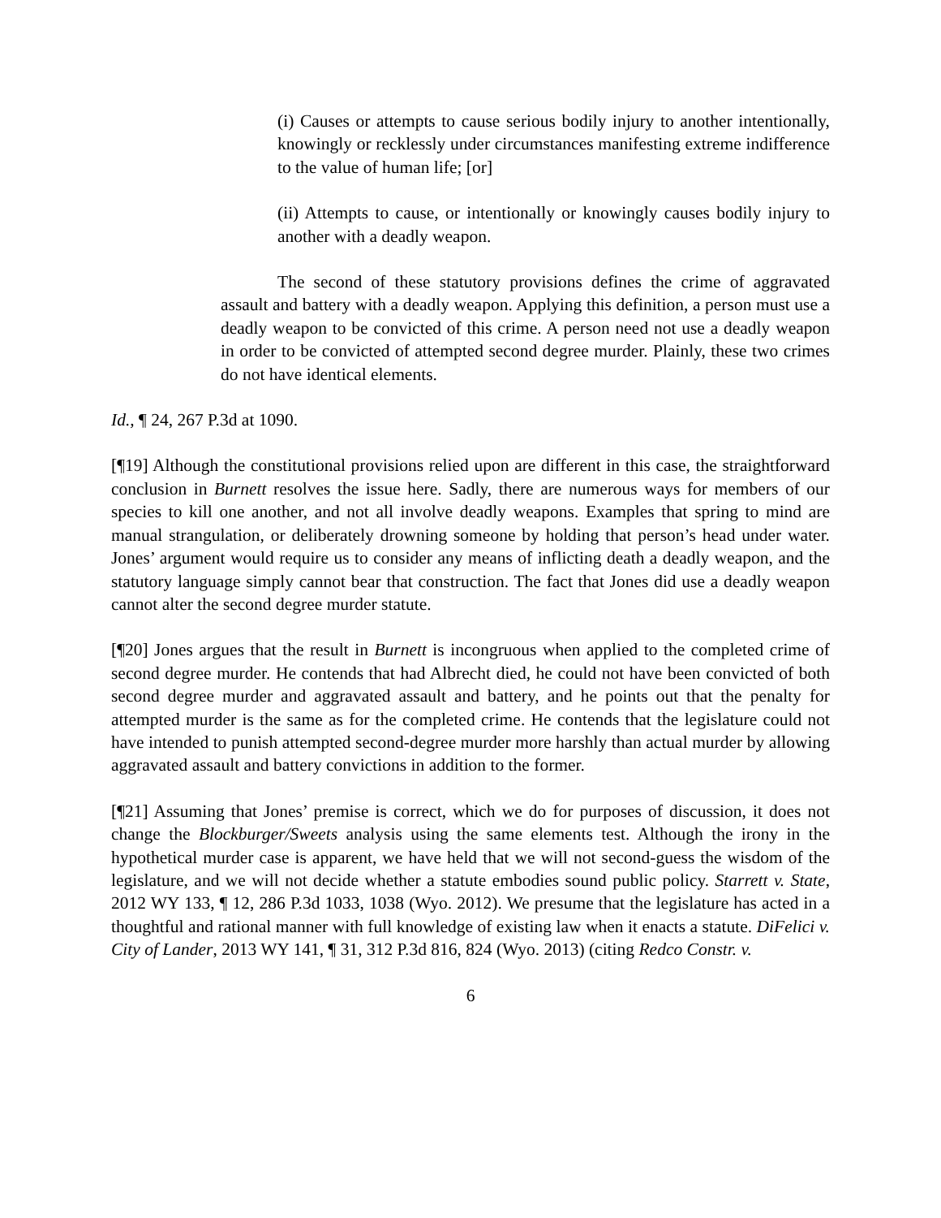(i) Causes or attempts to cause serious bodily injury to another intentionally, knowingly or recklessly under circumstances manifesting extreme indifference to the value of human life; [or]
(ii) Attempts to cause, or intentionally or knowingly causes bodily injury to another with a deadly weapon.
The second of these statutory provisions defines the crime of aggravated assault and battery with a deadly weapon. Applying this definition, a person must use a deadly weapon to be convicted of this crime. A person need not use a deadly weapon in order to be convicted of attempted second degree murder. Plainly, these two crimes do not have identical elements.
Id., ¶ 24, 267 P.3d at 1090.
[¶19] Although the constitutional provisions relied upon are different in this case, the straightforward conclusion in Burnett resolves the issue here. Sadly, there are numerous ways for members of our species to kill one another, and not all involve deadly weapons. Examples that spring to mind are manual strangulation, or deliberately drowning someone by holding that person’s head under water. Jones’ argument would require us to consider any means of inflicting death a deadly weapon, and the statutory language simply cannot bear that construction. The fact that Jones did use a deadly weapon cannot alter the second degree murder statute.
[¶20] Jones argues that the result in Burnett is incongruous when applied to the completed crime of second degree murder. He contends that had Albrecht died, he could not have been convicted of both second degree murder and aggravated assault and battery, and he points out that the penalty for attempted murder is the same as for the completed crime. He contends that the legislature could not have intended to punish attempted second-degree murder more harshly than actual murder by allowing aggravated assault and battery convictions in addition to the former.
[¶21] Assuming that Jones’ premise is correct, which we do for purposes of discussion, it does not change the Blockburger/Sweets analysis using the same elements test. Although the irony in the hypothetical murder case is apparent, we have held that we will not second-guess the wisdom of the legislature, and we will not decide whether a statute embodies sound public policy. Starrett v. State, 2012 WY 133, ¶ 12, 286 P.3d 1033, 1038 (Wyo. 2012). We presume that the legislature has acted in a thoughtful and rational manner with full knowledge of existing law when it enacts a statute. DiFelici v. City of Lander, 2013 WY 141, ¶ 31, 312 P.3d 816, 824 (Wyo. 2013) (citing Redco Constr. v.
6